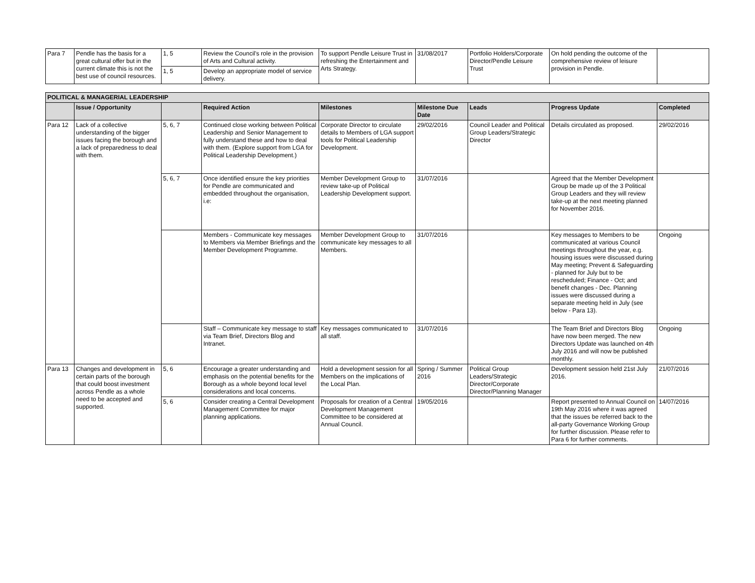| Para 7 | Pendle has the basis for a great cultural offer but in the current climate this is not the best use of council resources. | 1, 5 | Review the Council's role in the provision of Arts and Cultural activity. | To support Pendle Leisure Trust in refreshing the Entertainment and Arts Strategy. | 31/08/2017 | Portfolio Holders/Corporate Director/Pendle Leisure Trust | On hold pending the outcome of the comprehensive review of leisure provision in Pendle. | |
| | | 1, 5 | Develop an appropriate model of service delivery. | | | | | |
| POLITICAL & MANAGERIAL LEADERSHIP | | | | | | | | |
| | Issue / Opportunity | | Required Action | Milestones | Milestone Due Date | Leads | Progress Update | Completed |
| Para 12 | Lack of a collective understanding of the bigger issues facing the borough and a lack of preparedness to deal with them. | 5, 6, 7 | Continued close working between Political Leadership and Senior Management to fully understand these and how to deal with them. (Explore support from LGA for Political Leadership Development.) | Corporate Director to circulate details to Members of LGA support tools for Political Leadership Development. | 29/02/2016 | Council Leader and Political Group Leaders/Strategic Director | Details circulated as proposed. | 29/02/2016 |
| | | 5, 6, 7 | Once identified ensure the key priorities for Pendle are communicated and embedded throughout the organisation, i.e: | Member Development Group to review take-up of Political Leadership Development support. | 31/07/2016 | | Agreed that the Member Development Group be made up of the 3 Political Group Leaders and they will review take-up at the next meeting planned for November 2016. | |
| | | | Members - Communicate key messages to Members via Member Briefings and the Member Development Programme. | Member Development Group to communicate key messages to all Members. | 31/07/2016 | | Key messages to Members to be communicated at various Council meetings throughout the year, e.g. housing issues were discussed during May meeting; Prevent & Safeguarding - planned for July but to be rescheduled; Finance - Oct; and benefit changes - Dec. Planning issues were discussed during a separate meeting held in July (see below - Para 13). | Ongoing |
| | | | Staff – Communicate key message to staff via Team Brief, Directors Blog and Intranet. | Key messages communicated to all staff. | 31/07/2016 | | The Team Brief and Directors Blog have now been merged. The new Directors Update was launched on 4th July 2016 and will now be published monthly. | Ongoing |
| Para 13 | Changes and development in certain parts of the borough that could boost investment across Pendle as a whole need to be accepted and supported. | 5, 6 | Encourage a greater understanding and emphasis on the potential benefits for the Borough as a whole beyond local level considerations and local concerns. | Hold a development session for all Members on the implications of the Local Plan. | Spring / Summer 2016 | Political Group Leaders/Strategic Director/Corporate Director/Planning Manager | Development session held 21st July 2016. | 21/07/2016 |
| | | 5, 6 | Consider creating a Central Development Management Committee for major planning applications. | Proposals for creation of a Central Development Management Committee to be considered at Annual Council. | 19/05/2016 | | Report presented to Annual Council on 19th May 2016 where it was agreed that the issues be referred back to the all-party Governance Working Group for further discussion. Please refer to Para 6 for further comments. | 14/07/2016 |